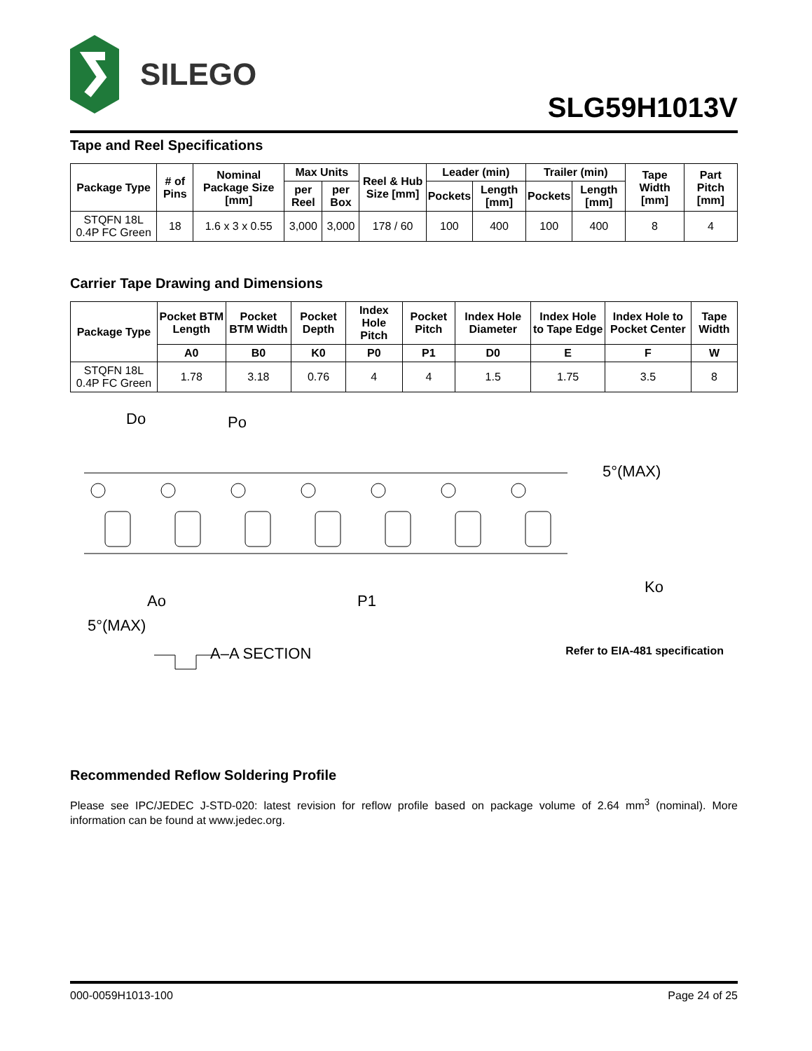SILEGO
SLG59H1013V
Tape and Reel Specifications
| Package Type | # of Pins | Nominal Package Size [mm] | Max Units | | Reel & Hub Size [mm] | Leader (min) | | Trailer (min) | | Tape Width [mm] | Part Pitch [mm] |
| --- | --- | --- | --- | --- | --- | --- | --- | --- | --- | --- | --- |
| | | | per Reel | per Box | | Pockets | Length [mm] | Pockets | Length [mm] | | |
| STQFN 18L 0.4P FC Green | 18 | 1.6 x 3 x 0.55 | 3,000 | 3,000 | 178 / 60 | 100 | 400 | 100 | 400 | 8 | 4 |
Carrier Tape Drawing and Dimensions
| Package Type | Pocket BTM Length | Pocket BTM Width | Pocket Depth | Index Hole Pitch | Pocket Pitch | Index Hole Diameter | Index Hole to Tape Edge | Index Hole to Pocket Center | Tape Width |
| --- | --- | --- | --- | --- | --- | --- | --- | --- | --- |
| | A0 | B0 | K0 | P0 | P1 | D0 | E | F | W |
| STQFN 18L 0.4P FC Green | 1.78 | 3.18 | 0.76 | 4 | 4 | 1.5 | 1.75 | 3.5 | 8 |
Do
Po
P1
Ao
5°(MAX)
A–A SECTION
5°(MAX)
Ko
Refer to EIA-481 specification
Recommended Reflow Soldering Profile
Please see IPC/JEDEC J-STD-020: latest revision for reflow profile based on package volume of 2.64 mm<sup>3</sup> (nominal). More information can be found at www.jedec.org.
000-0059H1013-100 Page 24 of 25